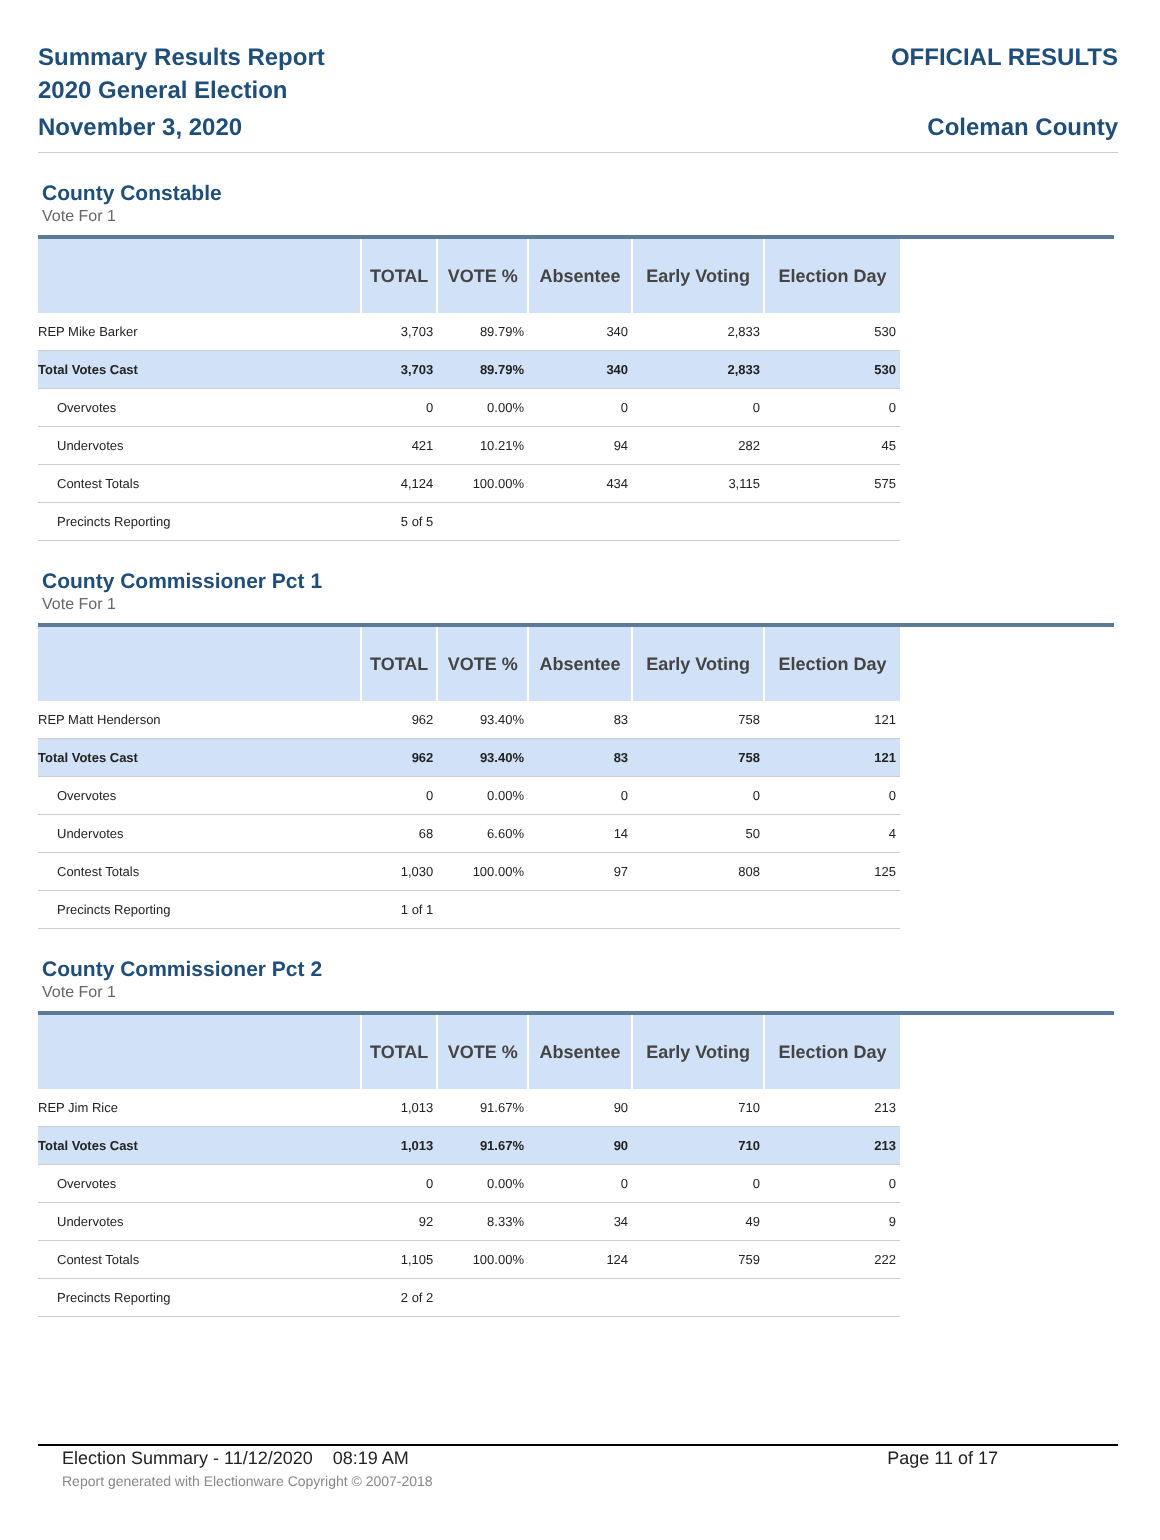Summary Results Report
2020 General Election
November 3, 2020
OFFICIAL RESULTS
Coleman County
County Constable
Vote For 1
| | TOTAL | VOTE % | Absentee | Early Voting | Election Day |
| --- | --- | --- | --- | --- | --- |
| REP Mike Barker | 3,703 | 89.79% | 340 | 2,833 | 530 |
| Total Votes Cast | 3,703 | 89.79% | 340 | 2,833 | 530 |
| Overvotes | 0 | 0.00% | 0 | 0 | 0 |
| Undervotes | 421 | 10.21% | 94 | 282 | 45 |
| Contest Totals | 4,124 | 100.00% | 434 | 3,115 | 575 |
| Precincts Reporting | 5 of 5 | | | | |
County Commissioner Pct 1
Vote For 1
| | TOTAL | VOTE % | Absentee | Early Voting | Election Day |
| --- | --- | --- | --- | --- | --- |
| REP Matt Henderson | 962 | 93.40% | 83 | 758 | 121 |
| Total Votes Cast | 962 | 93.40% | 83 | 758 | 121 |
| Overvotes | 0 | 0.00% | 0 | 0 | 0 |
| Undervotes | 68 | 6.60% | 14 | 50 | 4 |
| Contest Totals | 1,030 | 100.00% | 97 | 808 | 125 |
| Precincts Reporting | 1 of 1 | | | | |
County Commissioner Pct 2
Vote For 1
| | TOTAL | VOTE % | Absentee | Early Voting | Election Day |
| --- | --- | --- | --- | --- | --- |
| REP Jim Rice | 1,013 | 91.67% | 90 | 710 | 213 |
| Total Votes Cast | 1,013 | 91.67% | 90 | 710 | 213 |
| Overvotes | 0 | 0.00% | 0 | 0 | 0 |
| Undervotes | 92 | 8.33% | 34 | 49 | 9 |
| Contest Totals | 1,105 | 100.00% | 124 | 759 | 222 |
| Precincts Reporting | 2 of 2 | | | | |
Election Summary - 11/12/2020 08:19 AM Page 11 of 17
Report generated with Electionware Copyright © 2007-2018